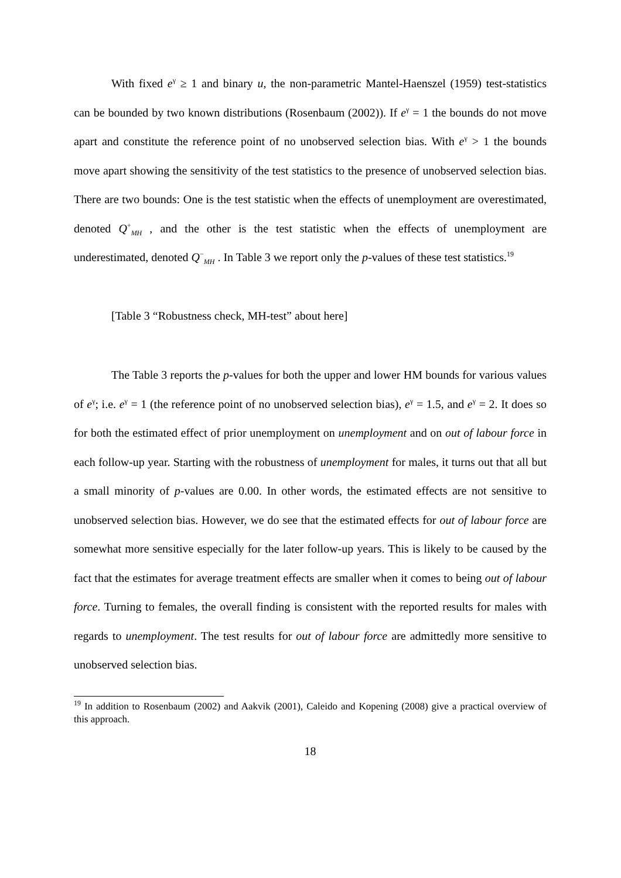With fixed e<sup>γ</sup> ≥ 1 and binary u, the non-parametric Mantel-Haenszel (1959) test-statistics can be bounded by two known distributions (Rosenbaum (2002)). If e<sup>γ</sup> = 1 the bounds do not move apart and constitute the reference point of no unobserved selection bias. With e<sup>γ</sup> > 1 the bounds move apart showing the sensitivity of the test statistics to the presence of unobserved selection bias. There are two bounds: One is the test statistic when the effects of unemployment are overestimated, denoted Q<sup>+</sup><sub>MH</sub> , and the other is the test statistic when the effects of unemployment are underestimated, denoted Q<sup>−</sup><sub>MH</sub> . In Table 3 we report only the p-values of these test statistics.<sup>19</sup>
[Table 3 “Robustness check, MH-test” about here]
The Table 3 reports the p-values for both the upper and lower HM bounds for various values of e<sup>γ</sup>; i.e. e<sup>γ</sup> = 1 (the reference point of no unobserved selection bias), e<sup>γ</sup> = 1.5, and e<sup>γ</sup> = 2. It does so for both the estimated effect of prior unemployment on unemployment and on out of labour force in each follow-up year. Starting with the robustness of unemployment for males, it turns out that all but a small minority of p-values are 0.00. In other words, the estimated effects are not sensitive to unobserved selection bias. However, we do see that the estimated effects for out of labour force are somewhat more sensitive especially for the later follow-up years. This is likely to be caused by the fact that the estimates for average treatment effects are smaller when it comes to being out of labour force. Turning to females, the overall finding is consistent with the reported results for males with regards to unemployment. The test results for out of labour force are admittedly more sensitive to unobserved selection bias.
<sup>19</sup> In addition to Rosenbaum (2002) and Aakvik (2001), Caleido and Kopening (2008) give a practical overview of this approach.
18